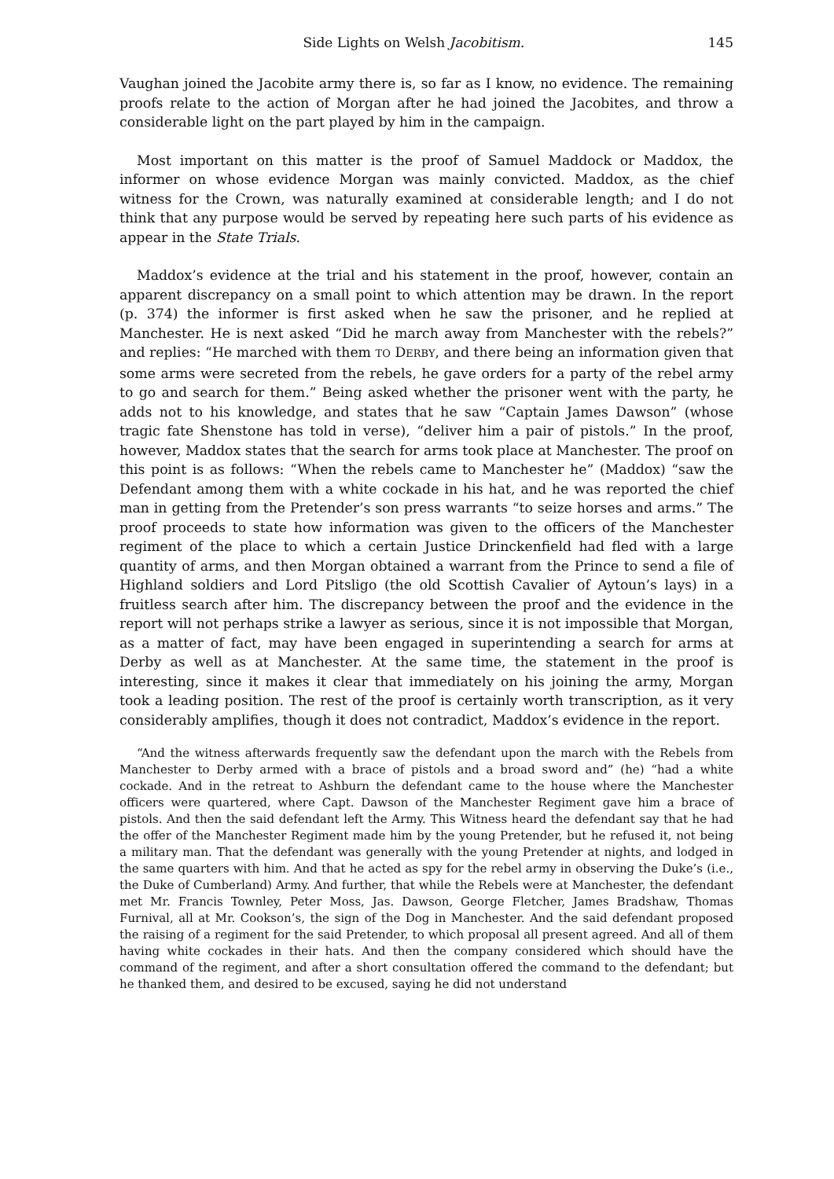Side Lights on Welsh Jacobitism. 145
Vaughan joined the Jacobite army there is, so far as I know, no evidence. The remaining proofs relate to the action of Morgan after he had joined the Jacobites, and throw a considerable light on the part played by him in the campaign.
Most important on this matter is the proof of Samuel Maddock or Maddox, the informer on whose evidence Morgan was mainly convicted. Maddox, as the chief witness for the Crown, was naturally examined at considerable length; and I do not think that any purpose would be served by repeating here such parts of his evidence as appear in the State Trials.
Maddox’s evidence at the trial and his statement in the proof, however, contain an apparent discrepancy on a small point to which attention may be drawn. In the report (p. 374) the informer is first asked when he saw the prisoner, and he replied at Manchester. He is next asked “Did he march away from Manchester with the rebels?” and replies: “He marched with them TO DERBY, and there being an information given that some arms were secreted from the rebels, he gave orders for a party of the rebel army to go and search for them.” Being asked whether the prisoner went with the party, he adds not to his knowledge, and states that he saw “Captain James Dawson” (whose tragic fate Shenstone has told in verse), “deliver him a pair of pistols.” In the proof, however, Maddox states that the search for arms took place at Manchester. The proof on this point is as follows: “When the rebels came to Manchester he” (Maddox) “saw the Defendant among them with a white cockade in his hat, and he was reported the chief man in getting from the Pretender’s son press warrants “to seize horses and arms.” The proof proceeds to state how information was given to the officers of the Manchester regiment of the place to which a certain Justice Drinckenfield had fled with a large quantity of arms, and then Morgan obtained a warrant from the Prince to send a file of Highland soldiers and Lord Pitsligo (the old Scottish Cavalier of Aytoun’s lays) in a fruitless search after him. The discrepancy between the proof and the evidence in the report will not perhaps strike a lawyer as serious, since it is not impossible that Morgan, as a matter of fact, may have been engaged in superintending a search for arms at Derby as well as at Manchester. At the same time, the statement in the proof is interesting, since it makes it clear that immediately on his joining the army, Morgan took a leading position. The rest of the proof is certainly worth transcription, as it very considerably amplifies, though it does not contradict, Maddox’s evidence in the report.
“And the witness afterwards frequently saw the defendant upon the march with the Rebels from Manchester to Derby armed with a brace of pistols and a broad sword and” (he) “had a white cockade. And in the retreat to Ashburn the defendant came to the house where the Manchester officers were quartered, where Capt. Dawson of the Manchester Regiment gave him a brace of pistols. And then the said defendant left the Army. This Witness heard the defendant say that he had the offer of the Manchester Regiment made him by the young Pretender, but he refused it, not being a military man. That the defendant was generally with the young Pretender at nights, and lodged in the same quarters with him. And that he acted as spy for the rebel army in observing the Duke’s (i.e., the Duke of Cumberland) Army. And further, that while the Rebels were at Manchester, the defendant met Mr. Francis Townley, Peter Moss, Jas. Dawson, George Fletcher, James Bradshaw, Thomas Furnival, all at Mr. Cookson’s, the sign of the Dog in Manchester. And the said defendant proposed the raising of a regiment for the said Pretender, to which proposal all present agreed. And all of them having white cockades in their hats. And then the company considered which should have the command of the regiment, and after a short consultation offered the command to the defendant; but he thanked them, and desired to be excused, saying he did not understand